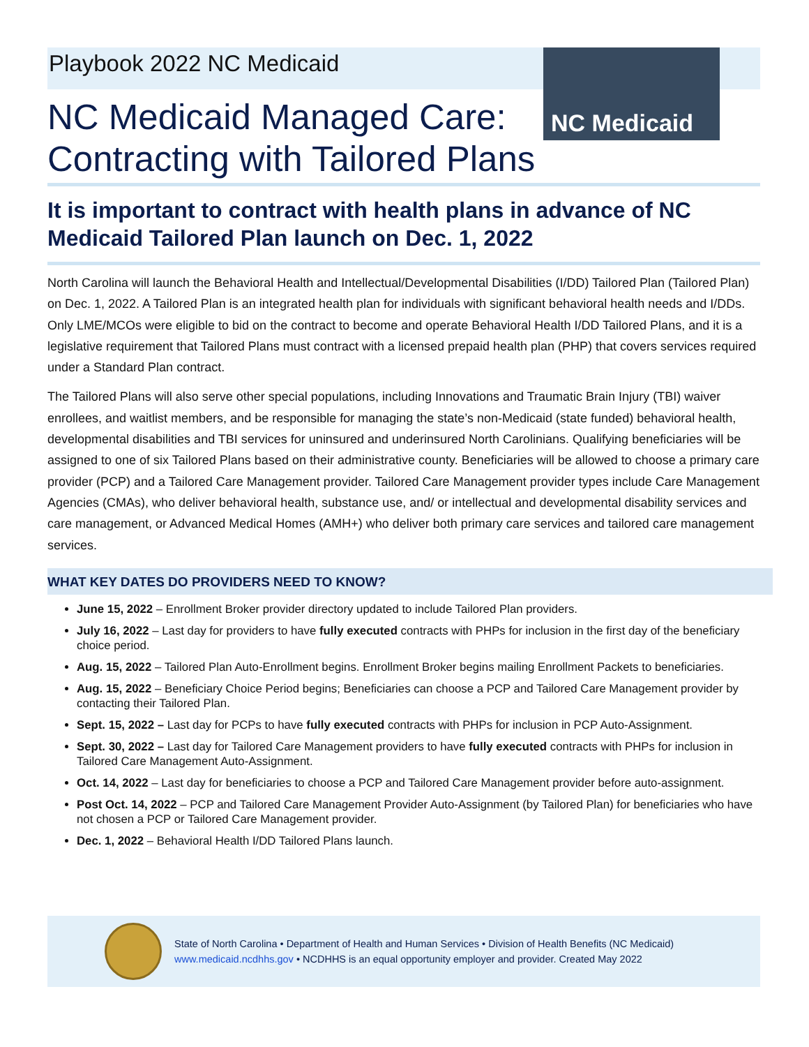NC Medicaid
Playbook 2022 NC Medicaid
NC Medicaid Managed Care:
Contracting with Tailored Plans
It is important to contract with health plans in advance of NC Medicaid Tailored Plan launch on Dec. 1, 2022
North Carolina will launch the Behavioral Health and Intellectual/Developmental Disabilities (I/DD) Tailored Plan (Tailored Plan) on Dec. 1, 2022. A Tailored Plan is an integrated health plan for individuals with significant behavioral health needs and I/DDs. Only LME/MCOs were eligible to bid on the contract to become and operate Behavioral Health I/DD Tailored Plans, and it is a legislative requirement that Tailored Plans must contract with a licensed prepaid health plan (PHP) that covers services required under a Standard Plan contract.
The Tailored Plans will also serve other special populations, including Innovations and Traumatic Brain Injury (TBI) waiver enrollees, and waitlist members, and be responsible for managing the state’s non-Medicaid (state funded) behavioral health, developmental disabilities and TBI services for uninsured and underinsured North Carolinians. Qualifying beneficiaries will be assigned to one of six Tailored Plans based on their administrative county. Beneficiaries will be allowed to choose a primary care provider (PCP) and a Tailored Care Management provider. Tailored Care Management provider types include Care Management Agencies (CMAs), who deliver behavioral health, substance use, and/ or intellectual and developmental disability services and care management, or Advanced Medical Homes (AMH+) who deliver both primary care services and tailored care management services.
WHAT KEY DATES DO PROVIDERS NEED TO KNOW?
June 15, 2022 – Enrollment Broker provider directory updated to include Tailored Plan providers.
July 16, 2022 – Last day for providers to have fully executed contracts with PHPs for inclusion in the first day of the beneficiary choice period.
Aug. 15, 2022 – Tailored Plan Auto-Enrollment begins. Enrollment Broker begins mailing Enrollment Packets to beneficiaries.
Aug. 15, 2022 – Beneficiary Choice Period begins; Beneficiaries can choose a PCP and Tailored Care Management provider by contacting their Tailored Plan.
Sept. 15, 2022 – Last day for PCPs to have fully executed contracts with PHPs for inclusion in PCP Auto-Assignment.
Sept. 30, 2022 – Last day for Tailored Care Management providers to have fully executed contracts with PHPs for inclusion in Tailored Care Management Auto-Assignment.
Oct. 14, 2022 – Last day for beneficiaries to choose a PCP and Tailored Care Management provider before auto-assignment.
Post Oct. 14, 2022 – PCP and Tailored Care Management Provider Auto-Assignment (by Tailored Plan) for beneficiaries who have not chosen a PCP or Tailored Care Management provider.
Dec. 1, 2022 – Behavioral Health I/DD Tailored Plans launch.
State of North Carolina • Department of Health and Human Services • Division of Health Benefits (NC Medicaid)
www.medicaid.ncdhhs.gov • NCDHHS is an equal opportunity employer and provider. Created May 2022